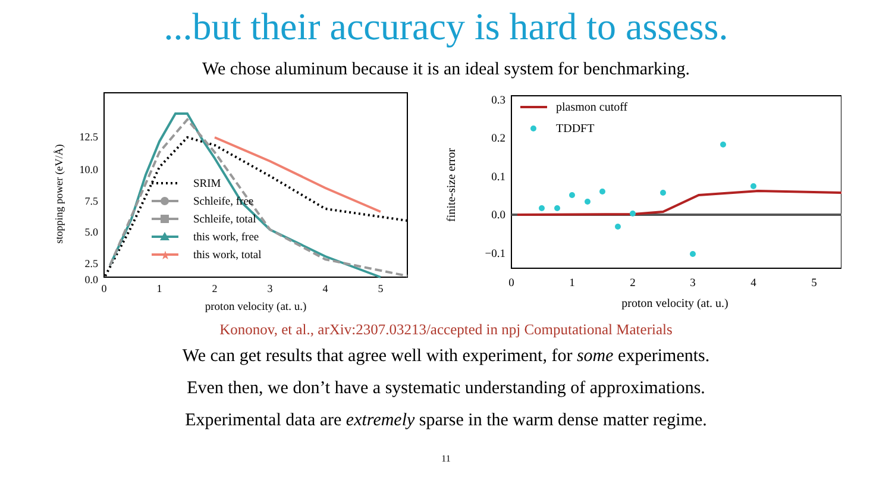...but their accuracy is hard to assess.
We chose aluminum because it is an ideal system for benchmarking.
stopping power (eV/Å)
12.5
10.0
7.5
5.0
2.5
0.0
0
1
2
3
4
5
proton velocity (at. u.)
SRIM
Schleife, free
Schleife, total
this work, free
★
this work, total
finite-size error
0.3
0.2
0.1
0.0
−0.1
plasmon cutoff
TDDFT
0
1
2
3
4
5
proton velocity (at. u.)
Kononov, et al., arXiv:2307.03213/accepted in npj Computational Materials
We can get results that agree well with experiment, for some experiments.
Even then, we don’t have a systematic understanding of approximations.
Experimental data are extremely sparse in the warm dense matter regime.
11